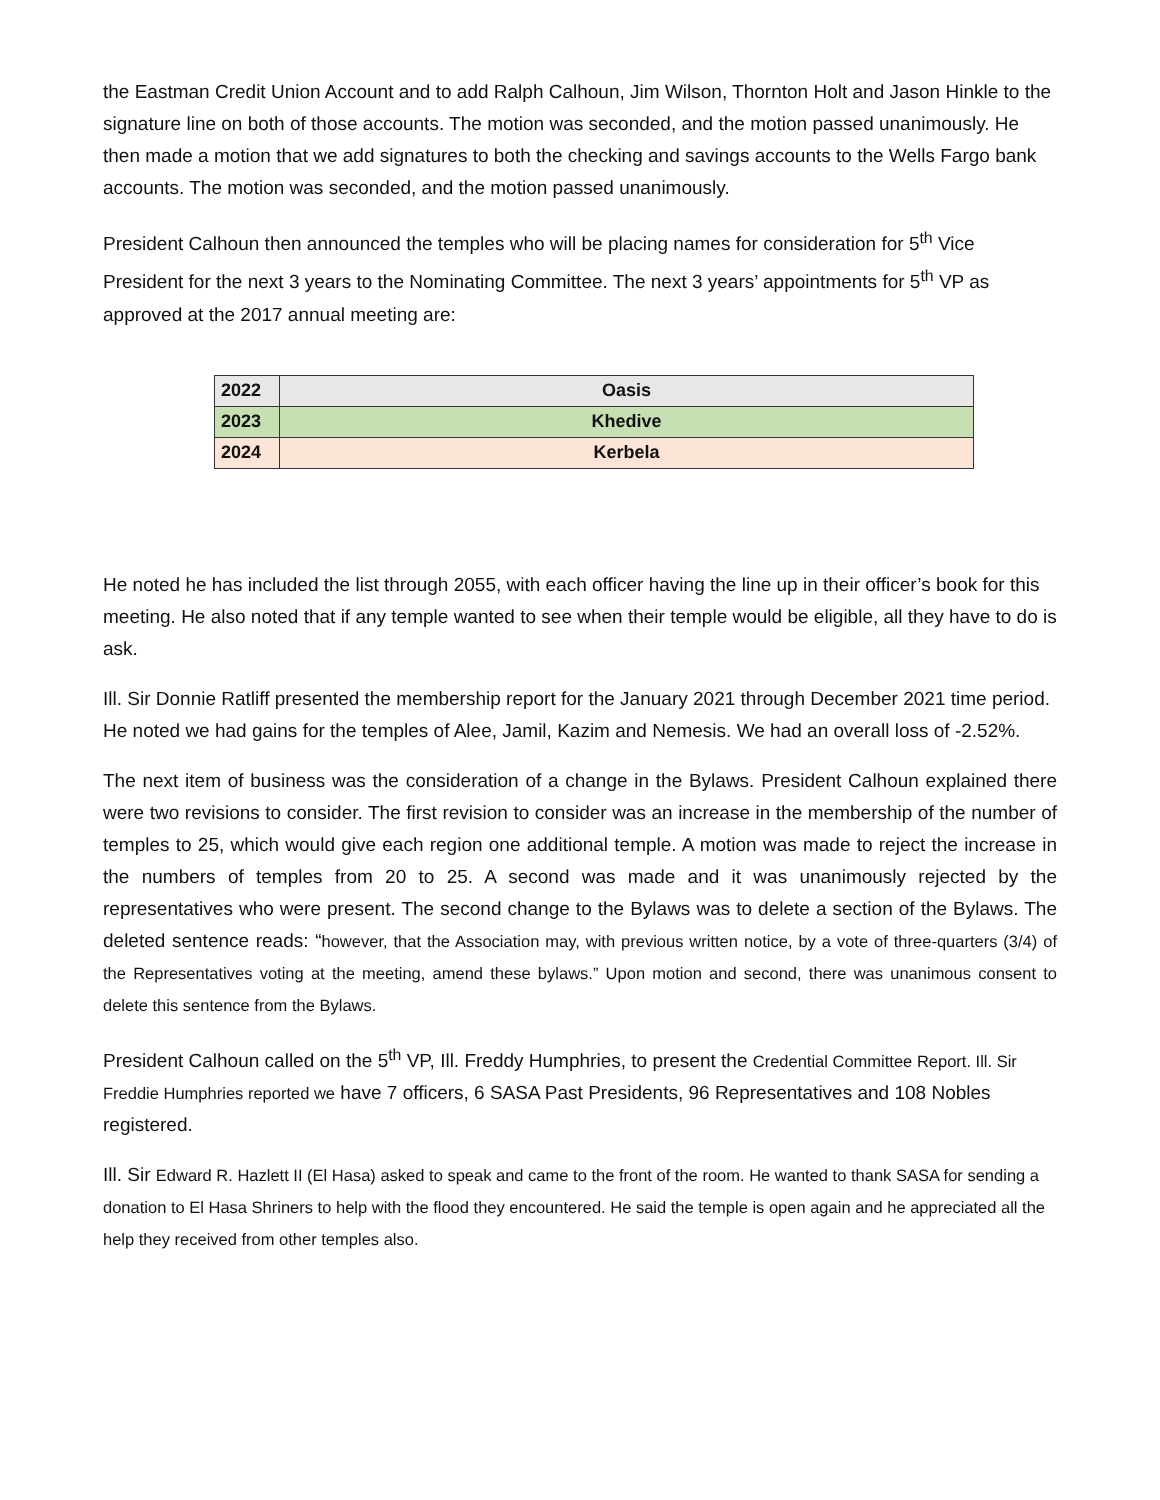the Eastman Credit Union Account and to add Ralph Calhoun, Jim Wilson, Thornton Holt and Jason Hinkle to the signature line on both of those accounts. The motion was seconded, and the motion passed unanimously. He then made a motion that we add signatures to both the checking and savings accounts to the Wells Fargo bank accounts. The motion was seconded, and the motion passed unanimously.
President Calhoun then announced the temples who will be placing names for consideration for 5<sup>th</sup> Vice President for the next 3 years to the Nominating Committee. The next 3 years’ appointments for 5<sup>th</sup> VP as approved at the 2017 annual meeting are:
| 2022 | Oasis |
| 2023 | Khedive |
| 2024 | Kerbela |
He noted he has included the list through 2055, with each officer having the line up in their officer’s book for this meeting. He also noted that if any temple wanted to see when their temple would be eligible, all they have to do is ask.
Ill. Sir Donnie Ratliff presented the membership report for the January 2021 through December 2021 time period. He noted we had gains for the temples of Alee, Jamil, Kazim and Nemesis. We had an overall loss of -2.52%.
The next item of business was the consideration of a change in the Bylaws. President Calhoun explained there were two revisions to consider. The first revision to consider was an increase in the membership of the number of temples to 25, which would give each region one additional temple. A motion was made to reject the increase in the numbers of temples from 20 to 25. A second was made and it was unanimously rejected by the representatives who were present. The second change to the Bylaws was to delete a section of the Bylaws. The deleted sentence reads: “however, that the Association may, with previous written notice, by a vote of three-quarters (3/4) of the Representatives voting at the meeting, amend these bylaws.” Upon motion and second, there was unanimous consent to delete this sentence from the Bylaws.
President Calhoun called on the 5<sup>th</sup> VP, Ill. Freddy Humphries, to present the Credential Committee Report. Ill. Sir Freddie Humphries reported we have 7 officers, 6 SASA Past Presidents, 96 Representatives and 108 Nobles registered.
Ill. Sir Edward R. Hazlett II (El Hasa) asked to speak and came to the front of the room. He wanted to thank SASA for sending a donation to El Hasa Shriners to help with the flood they encountered. He said the temple is open again and he appreciated all the help they received from other temples also.